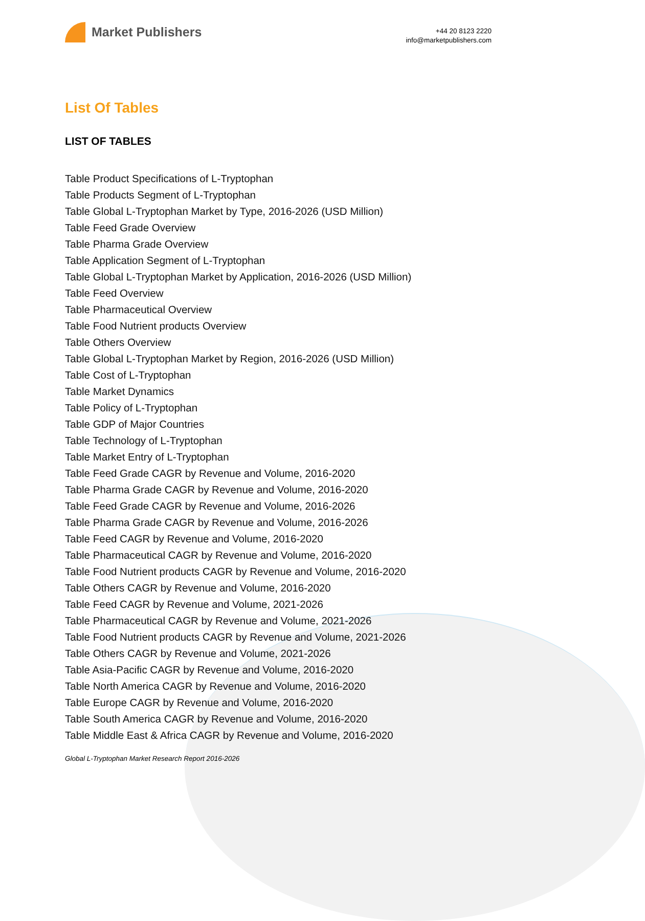Market Publishers
+44 20 8123 2220
info@marketpublishers.com
List Of Tables
LIST OF TABLES
Table Product Specifications of L-Tryptophan
Table Products Segment of L-Tryptophan
Table Global L-Tryptophan Market by Type, 2016-2026 (USD Million)
Table Feed Grade Overview
Table Pharma Grade Overview
Table Application Segment of L-Tryptophan
Table Global L-Tryptophan Market by Application, 2016-2026 (USD Million)
Table Feed Overview
Table Pharmaceutical Overview
Table Food Nutrient products Overview
Table Others Overview
Table Global L-Tryptophan Market by Region, 2016-2026 (USD Million)
Table Cost of L-Tryptophan
Table Market Dynamics
Table Policy of L-Tryptophan
Table GDP of Major Countries
Table Technology of L-Tryptophan
Table Market Entry of L-Tryptophan
Table Feed Grade CAGR by Revenue and Volume, 2016-2020
Table Pharma Grade CAGR by Revenue and Volume, 2016-2020
Table Feed Grade CAGR by Revenue and Volume, 2016-2026
Table Pharma Grade CAGR by Revenue and Volume, 2016-2026
Table Feed CAGR by Revenue and Volume, 2016-2020
Table Pharmaceutical CAGR by Revenue and Volume, 2016-2020
Table Food Nutrient products CAGR by Revenue and Volume, 2016-2020
Table Others CAGR by Revenue and Volume, 2016-2020
Table Feed CAGR by Revenue and Volume, 2021-2026
Table Pharmaceutical CAGR by Revenue and Volume, 2021-2026
Table Food Nutrient products CAGR by Revenue and Volume, 2021-2026
Table Others CAGR by Revenue and Volume, 2021-2026
Table Asia-Pacific CAGR by Revenue and Volume, 2016-2020
Table North America CAGR by Revenue and Volume, 2016-2020
Table Europe CAGR by Revenue and Volume, 2016-2020
Table South America CAGR by Revenue and Volume, 2016-2020
Table Middle East & Africa CAGR by Revenue and Volume, 2016-2020
Global L-Tryptophan Market Research Report 2016-2026